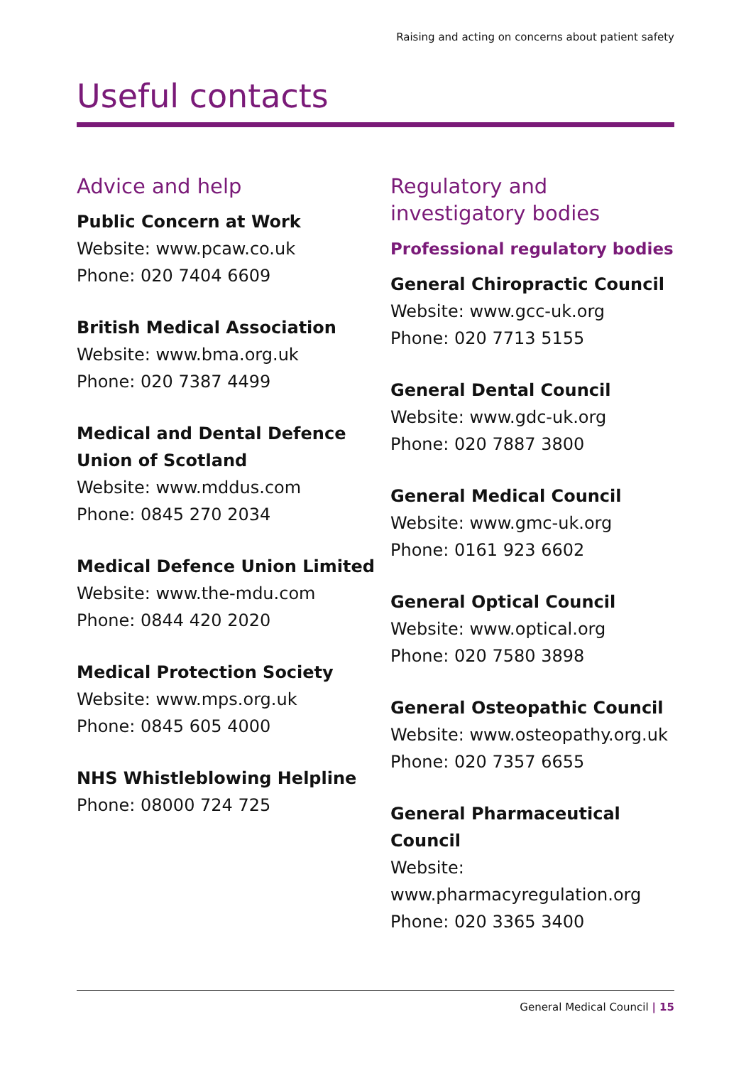Raising and acting on concerns about patient safety
Useful contacts
Advice and help
Public Concern at Work
Website: www.pcaw.co.uk
Phone: 020 7404 6609
British Medical Association
Website: www.bma.org.uk
Phone: 020 7387 4499
Medical and Dental Defence
Union of Scotland
Website: www.mddus.com
Phone: 0845 270 2034
Medical Defence Union Limited
Website: www.the-mdu.com
Phone: 0844 420 2020
Medical Protection Society
Website: www.mps.org.uk
Phone: 0845 605 4000
NHS Whistleblowing Helpline
Phone: 08000 724 725
Regulatory and investigatory bodies
Professional regulatory bodies
General Chiropractic Council
Website: www.gcc-uk.org
Phone: 020 7713 5155
General Dental Council
Website: www.gdc-uk.org
Phone: 020 7887 3800
General Medical Council
Website: www.gmc-uk.org
Phone: 0161 923 6602
General Optical Council
Website: www.optical.org
Phone: 020 7580 3898
General Osteopathic Council
Website: www.osteopathy.org.uk
Phone: 020 7357 6655
General Pharmaceutical Council
Website:
www.pharmacyregulation.org
Phone: 020 3365 3400
General Medical Council | 15